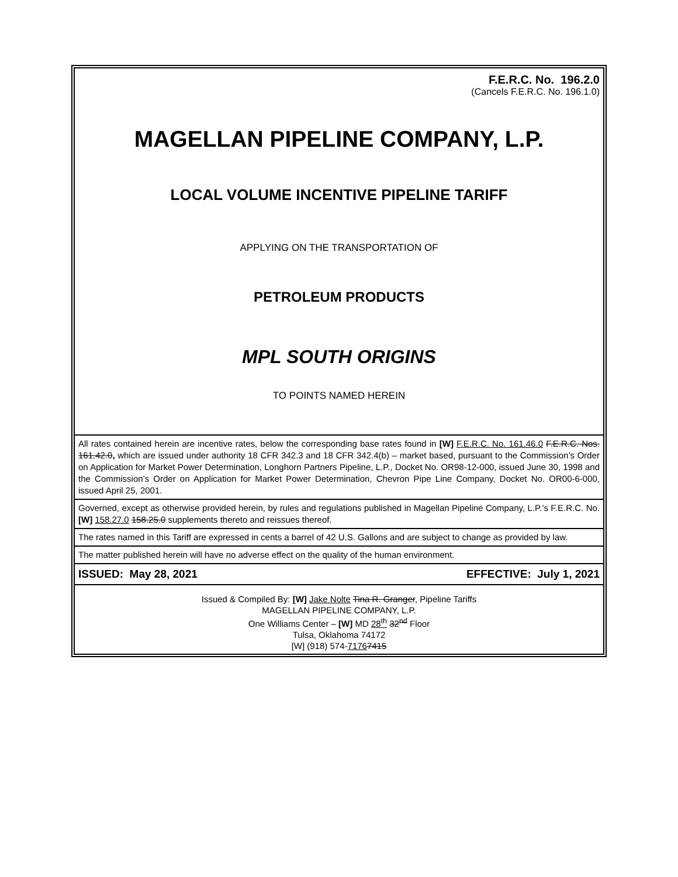F.E.R.C. No. 196.2.0
(Cancels F.E.R.C. No. 196.1.0)
MAGELLAN PIPELINE COMPANY, L.P.
LOCAL VOLUME INCENTIVE PIPELINE TARIFF
APPLYING ON THE TRANSPORTATION OF
PETROLEUM PRODUCTS
MPL SOUTH ORIGINS
TO POINTS NAMED HEREIN
All rates contained herein are incentive rates, below the corresponding base rates found in [W] F.E.R.C. No. 161.46.0 F.E.R.C. Nos. 161.42.0, which are issued under authority 18 CFR 342.3 and 18 CFR 342.4(b) – market based, pursuant to the Commission’s Order on Application for Market Power Determination, Longhorn Partners Pipeline, L.P., Docket No. OR98-12-000, issued June 30, 1998 and the Commission’s Order on Application for Market Power Determination, Chevron Pipe Line Company, Docket No. OR00-6-000, issued April 25, 2001.
Governed, except as otherwise provided herein, by rules and regulations published in Magellan Pipeline Company, L.P.’s F.E.R.C. No. [W] 158.27.0 158.25.0 supplements thereto and reissues thereof.
The rates named in this Tariff are expressed in cents a barrel of 42 U.S. Gallons and are subject to change as provided by law.
The matter published herein will have no adverse effect on the quality of the human environment.
ISSUED: May 28, 2021 EFFECTIVE: July 1, 2021
Issued & Compiled By: [W] Jake Nolte Tina R. Granger, Pipeline Tariffs
MAGELLAN PIPELINE COMPANY, L.P.
One Williams Center – [W] MD 28<sup>th</sup> 32<sup>nd</sup> Floor
Tulsa, Oklahoma 74172
[W] (918) 574-71767415